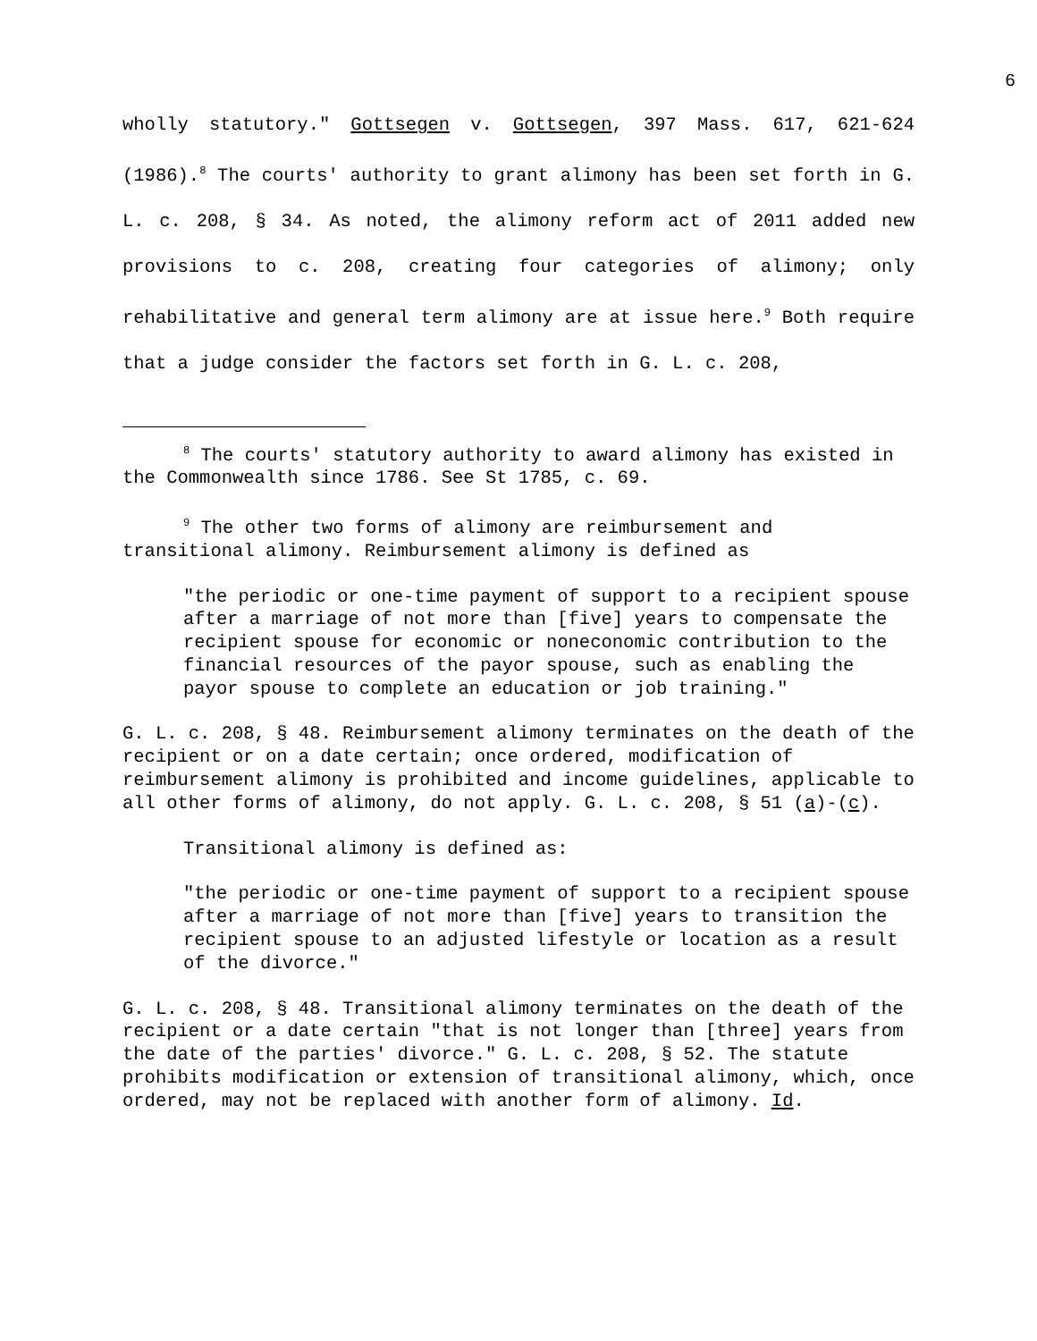6
wholly statutory." Gottsegen v. Gottsegen, 397 Mass. 617, 621-624 (1986).<sup>8</sup> The courts' authority to grant alimony has been set forth in G. L. c. 208, § 34. As noted, the alimony reform act of 2011 added new provisions to c. 208, creating four categories of alimony; only rehabilitative and general term alimony are at issue here.<sup>9</sup> Both require that a judge consider the factors set forth in G. L. c. 208,
<sup>8</sup> The courts' statutory authority to award alimony has existed in the Commonwealth since 1786. See St 1785, c. 69.
<sup>9</sup> The other two forms of alimony are reimbursement and transitional alimony. Reimbursement alimony is defined as
"the periodic or one-time payment of support to a recipient spouse after a marriage of not more than [five] years to compensate the recipient spouse for economic or noneconomic contribution to the financial resources of the payor spouse, such as enabling the payor spouse to complete an education or job training."
G. L. c. 208, § 48. Reimbursement alimony terminates on the death of the recipient or on a date certain; once ordered, modification of reimbursement alimony is prohibited and income guidelines, applicable to all other forms of alimony, do not apply. G. L. c. 208, § 51 (a)-(c).
Transitional alimony is defined as:
"the periodic or one-time payment of support to a recipient spouse after a marriage of not more than [five] years to transition the recipient spouse to an adjusted lifestyle or location as a result of the divorce."
G. L. c. 208, § 48. Transitional alimony terminates on the death of the recipient or a date certain "that is not longer than [three] years from the date of the parties' divorce." G. L. c. 208, § 52. The statute prohibits modification or extension of transitional alimony, which, once ordered, may not be replaced with another form of alimony. Id.